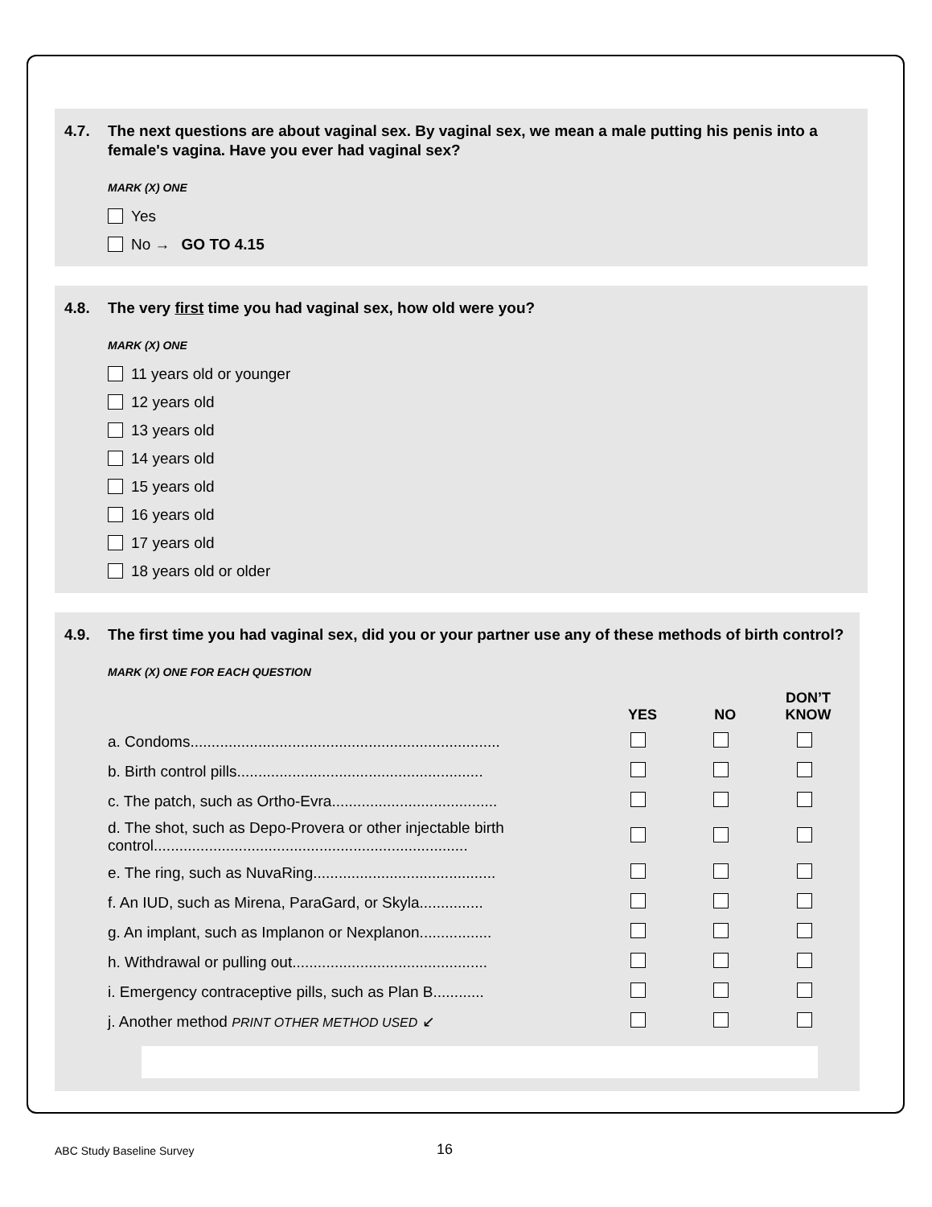4.7. The next questions are about vaginal sex. By vaginal sex, we mean a male putting his penis into a female's vagina. Have you ever had vaginal sex?
MARK (X) ONE
Yes
No → GO TO 4.15
4.8. The very first time you had vaginal sex, how old were you?
MARK (X) ONE
11 years old or younger
12 years old
13 years old
14 years old
15 years old
16 years old
17 years old
18 years old or older
4.9. The first time you had vaginal sex, did you or your partner use any of these methods of birth control?
MARK (X) ONE FOR EACH QUESTION
| | YES | NO | DON’T KNOW |
| --- | --- | --- | --- |
| a. Condoms......................................................................... | | | |
| b. Birth control pills.......................................................... | | | |
| c. The patch, such as Ortho-Evra....................................... | | | |
| d. The shot, such as Depo-Provera or other injectable birth control.......................................................................... | | | |
| e. The ring, such as NuvaRing........................................... | | | |
| f. An IUD, such as Mirena, ParaGard, or Skyla............... | | | |
| g. An implant, such as Implanon or Nexplanon................. | | | |
| h. Withdrawal or pulling out.............................................. | | | |
| i. Emergency contraceptive pills, such as Plan B............ | | | |
| j. Another method PRINT OTHER METHOD USED ↙ | | | |
ABC Study Baseline Survey 16